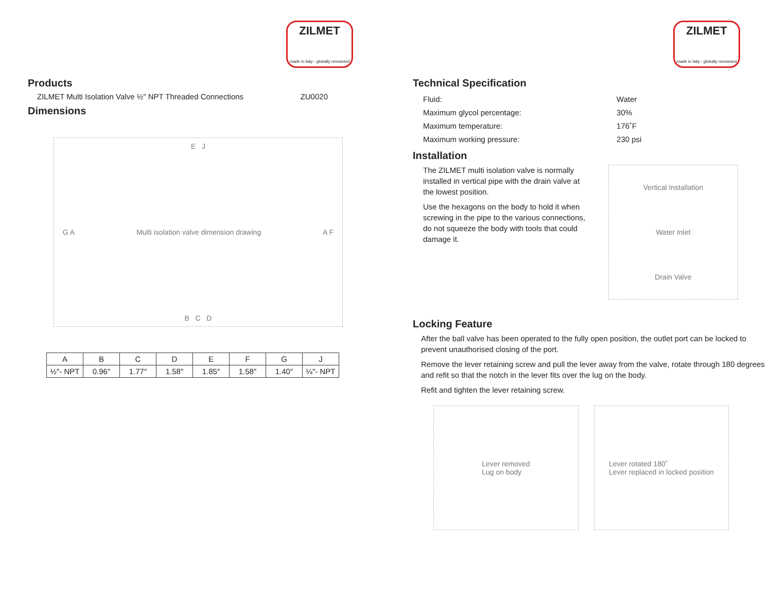ZILMET
made in italy - globally renowned
Products
ZILMET Multi Isolation Valve ½″ NPT Threaded Connections ZU0020
Dimensions
E J G A Multi isolation valve dimension drawing A F B C D
| A | B | C | D | E | F | G | J |
| --- | --- | --- | --- | --- | --- | --- | --- |
| ½″- NPT | 0.96″ | 1.77″ | 1.58″ | 1.85″ | 1.58″ | 1.40″ | ¼″- NPT |
ZILMET
made in italy - globally renowned
Technical Specification
| Fluid: | Water |
| Maximum glycol percentage: | 30% |
| Maximum temperature: | 176˚F |
| Maximum working pressure: | 230 psi |
Installation
The ZILMET multi isolation valve is normally installed in vertical pipe with the drain valve at the lowest position.
Use the hexagons on the body to hold it when screwing in the pipe to the various connections, do not squeeze the body with tools that could damage it.
Vertical Installation
Water Inlet
Drain Valve
Locking Feature
After the ball valve has been operated to the fully open position, the outlet port can be locked to prevent unauthorised closing of the port.
Remove the lever retaining screw and pull the lever away from the valve, rotate through 180 degrees and refit so that the notch in the lever fits over the lug on the body.
Refit and tighten the lever retaining screw.
Lever removed
Lug on body
Lever rotated 180˚
Lever replaced in locked position